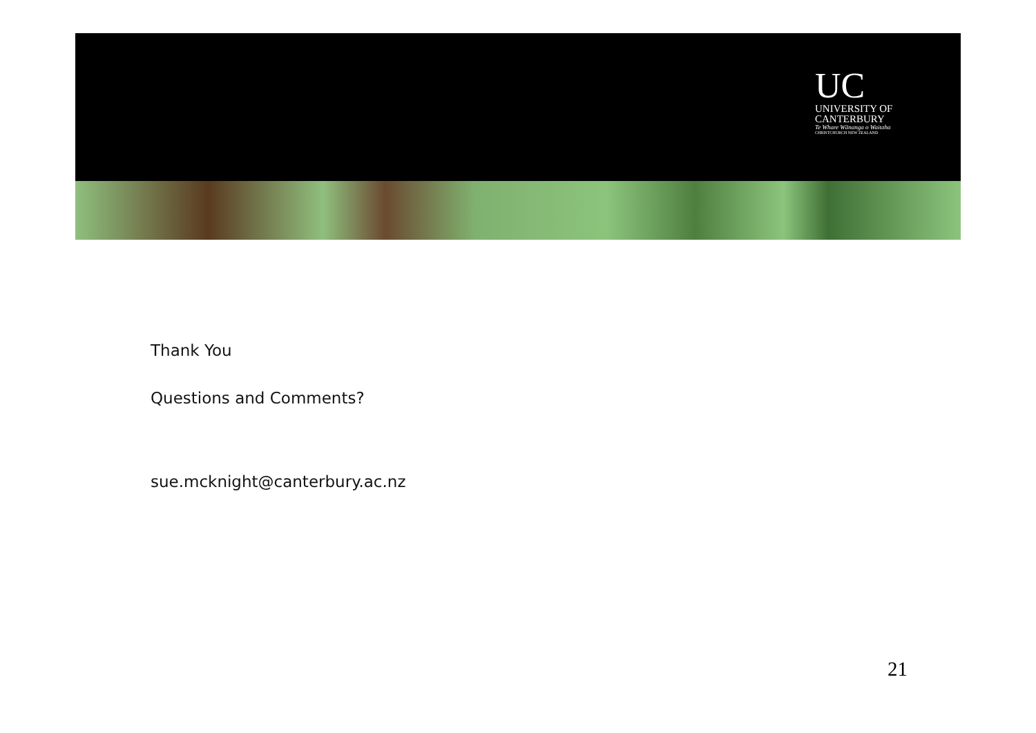UC
UNIVERSITY OF
CANTERBURY
Te Whare Wānanga o Waitaha
CHRISTCHURCH NEW ZEALAND
Thank You
Questions and Comments?
sue.mcknight@canterbury.ac.nz
21